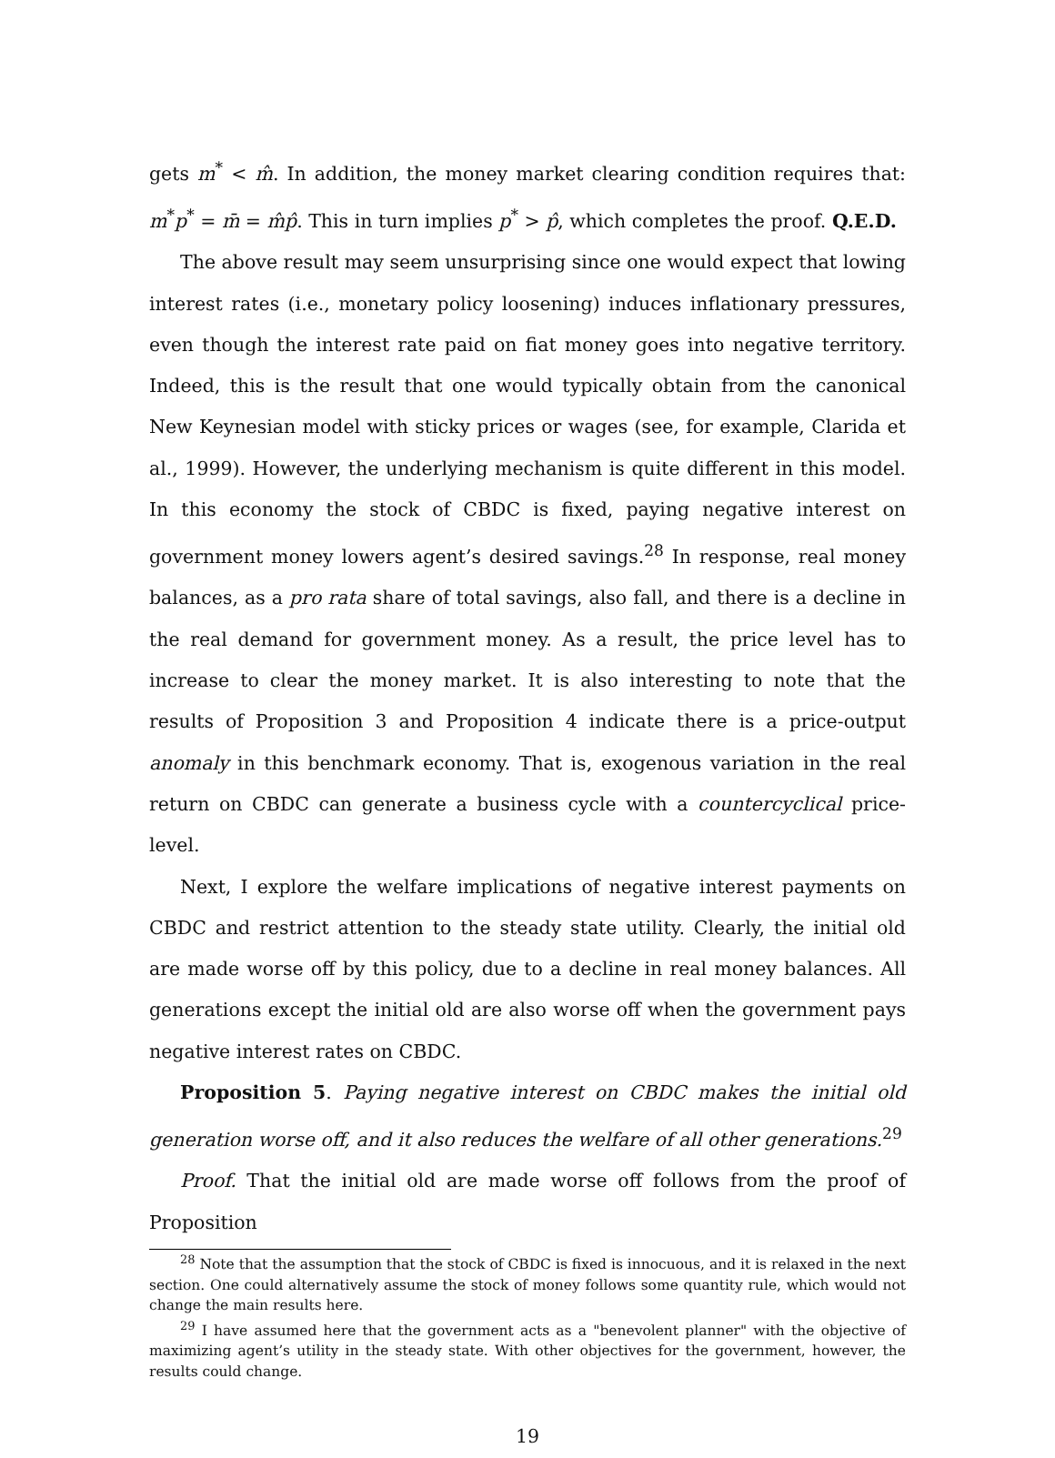gets m<sup>*</sup> < m̂. In addition, the money market clearing condition requires that: m<sup>*</sup>p<sup>*</sup> = m̄ = m̂p̂. This in turn implies p<sup>*</sup> > p̂, which completes the proof. Q.E.D.
The above result may seem unsurprising since one would expect that lowing interest rates (i.e., monetary policy loosening) induces inflationary pressures, even though the interest rate paid on fiat money goes into negative territory. Indeed, this is the result that one would typically obtain from the canonical New Keynesian model with sticky prices or wages (see, for example, Clarida et al., 1999). However, the underlying mechanism is quite different in this model. In this economy the stock of CBDC is fixed, paying negative interest on government money lowers agent’s desired savings.<sup>28</sup> In response, real money balances, as a pro rata share of total savings, also fall, and there is a decline in the real demand for government money. As a result, the price level has to increase to clear the money market. It is also interesting to note that the results of Proposition 3 and Proposition 4 indicate there is a price-output anomaly in this benchmark economy. That is, exogenous variation in the real return on CBDC can generate a business cycle with a countercyclical price-level.
Next, I explore the welfare implications of negative interest payments on CBDC and restrict attention to the steady state utility. Clearly, the initial old are made worse off by this policy, due to a decline in real money balances. All generations except the initial old are also worse off when the government pays negative interest rates on CBDC.
Proposition 5. Paying negative interest on CBDC makes the initial old generation worse off, and it also reduces the welfare of all other generations.<sup>29</sup>
Proof. That the initial old are made worse off follows from the proof of Proposition
<sup>28</sup> Note that the assumption that the stock of CBDC is fixed is innocuous, and it is relaxed in the next section. One could alternatively assume the stock of money follows some quantity rule, which would not change the main results here.
<sup>29</sup> I have assumed here that the government acts as a "benevolent planner" with the objective of maximizing agent’s utility in the steady state. With other objectives for the government, however, the results could change.
19